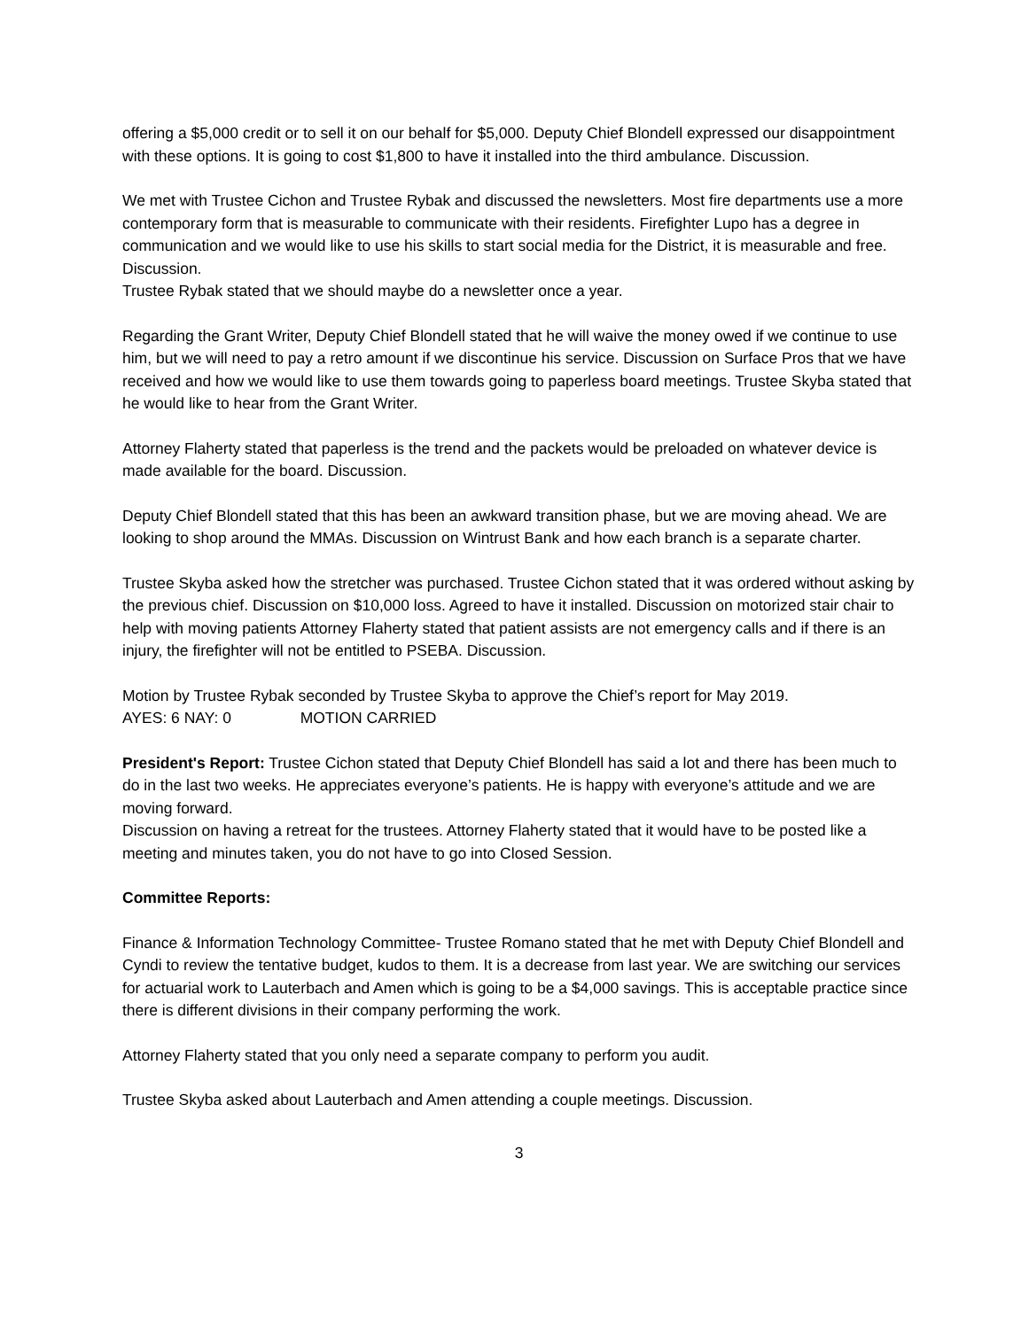offering a $5,000 credit or to sell it on our behalf for $5,000. Deputy Chief Blondell expressed our disappointment with these options. It is going to cost $1,800 to have it installed into the third ambulance. Discussion.
We met with Trustee Cichon and Trustee Rybak and discussed the newsletters. Most fire departments use a more contemporary form that is measurable to communicate with their residents. Firefighter Lupo has a degree in communication and we would like to use his skills to start social media for the District, it is measurable and free. Discussion.
Trustee Rybak stated that we should maybe do a newsletter once a year.
Regarding the Grant Writer, Deputy Chief Blondell stated that he will waive the money owed if we continue to use him, but we will need to pay a retro amount if we discontinue his service. Discussion on Surface Pros that we have received and how we would like to use them towards going to paperless board meetings. Trustee Skyba stated that he would like to hear from the Grant Writer.
Attorney Flaherty stated that paperless is the trend and the packets would be preloaded on whatever device is made available for the board. Discussion.
Deputy Chief Blondell stated that this has been an awkward transition phase, but we are moving ahead. We are looking to shop around the MMAs. Discussion on Wintrust Bank and how each branch is a separate charter.
Trustee Skyba asked how the stretcher was purchased. Trustee Cichon stated that it was ordered without asking by the previous chief. Discussion on $10,000 loss. Agreed to have it installed. Discussion on motorized stair chair to help with moving patients Attorney Flaherty stated that patient assists are not emergency calls and if there is an injury, the firefighter will not be entitled to PSEBA. Discussion.
Motion by Trustee Rybak seconded by Trustee Skyba to approve the Chief’s report for May 2019.
AYES: 6 NAY: 0 MOTION CARRIED
President's Report: Trustee Cichon stated that Deputy Chief Blondell has said a lot and there has been much to do in the last two weeks. He appreciates everyone’s patients. He is happy with everyone’s attitude and we are moving forward.
Discussion on having a retreat for the trustees. Attorney Flaherty stated that it would have to be posted like a meeting and minutes taken, you do not have to go into Closed Session.
Committee Reports:
Finance & Information Technology Committee- Trustee Romano stated that he met with Deputy Chief Blondell and Cyndi to review the tentative budget, kudos to them. It is a decrease from last year. We are switching our services for actuarial work to Lauterbach and Amen which is going to be a $4,000 savings. This is acceptable practice since there is different divisions in their company performing the work.
Attorney Flaherty stated that you only need a separate company to perform you audit.
Trustee Skyba asked about Lauterbach and Amen attending a couple meetings. Discussion.
3